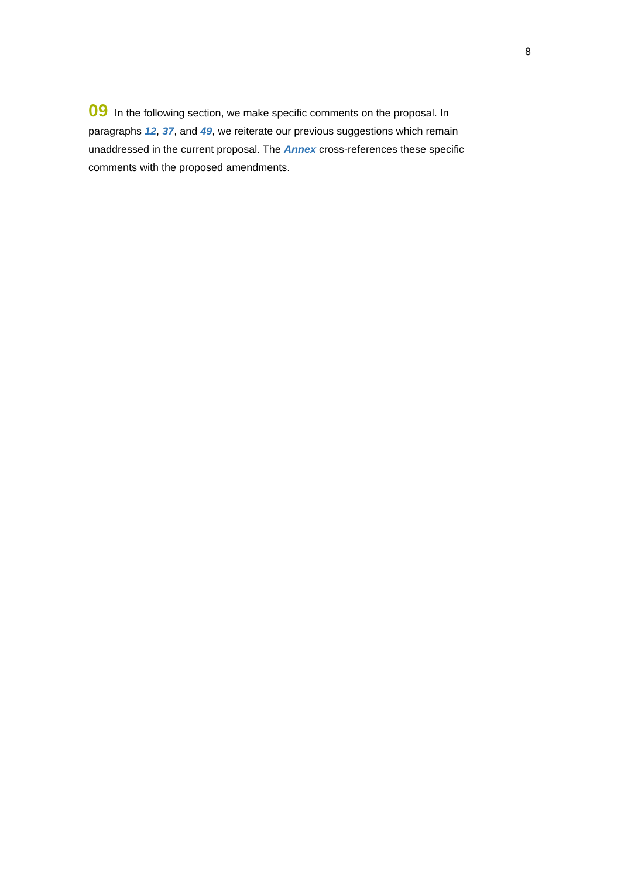8
09 In the following section, we make specific comments on the proposal. In paragraphs 12, 37, and 49, we reiterate our previous suggestions which remain unaddressed in the current proposal. The Annex cross-references these specific comments with the proposed amendments.